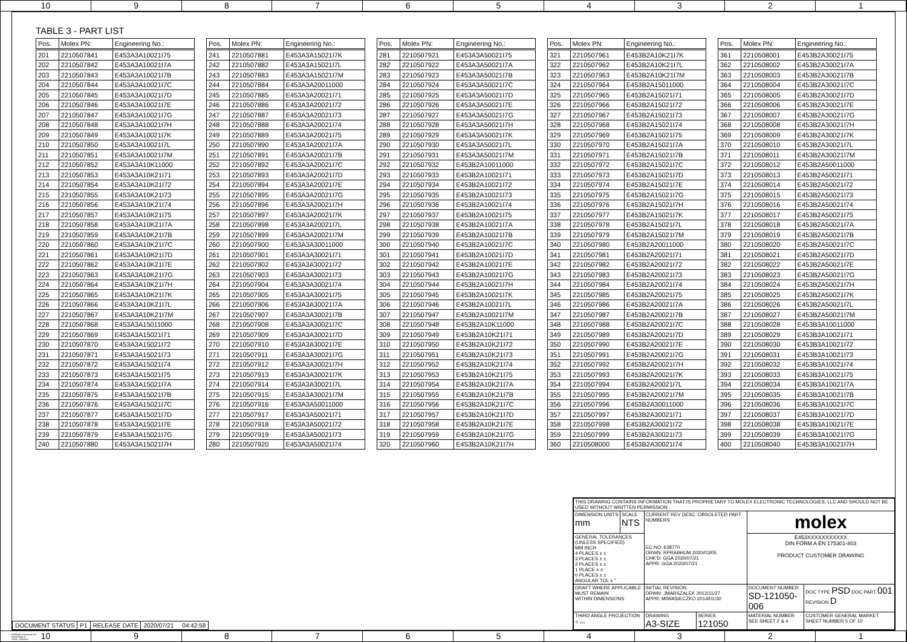10 9 8 7 6 5 4 3 2 1
TABLE 3 - PART LIST
| Pos. | Molex PN: | Engineering No.: |
| --- | --- | --- |
| 201 | 2210507841 | E453A3A10021I75 |
| 202 | 2210507842 | E453A3A10021I7A |
| 203 | 2210507843 | E453A3A10021I7B |
| 204 | 2210507844 | E453A3A10021I7C |
| 205 | 2210507845 | E453A3A10021I7D |
| 206 | 2210507846 | E453A3A10021I7E |
| 207 | 2210507847 | E453A3A10021I7G |
| 208 | 2210507848 | E453A3A10021I7H |
| 209 | 2210507849 | E453A3A10021I7K |
| 210 | 2210507850 | E453A3A10021I7L |
| 211 | 2210507851 | E453A3A10021I7M |
| 212 | 2210507852 | E453A3A10K11000 |
| 213 | 2210507853 | E453A3A10K21I71 |
| 214 | 2210507854 | E453A3A10K21I72 |
| 215 | 2210507855 | E453A3A10K21I73 |
| 216 | 2210507856 | E453A3A10K21I74 |
| 217 | 2210507857 | E453A3A10K21I75 |
| 218 | 2210507858 | E453A3A10K21I7A |
| 219 | 2210507859 | E453A3A10K21I7B |
| 220 | 2210507860 | E453A3A10K21I7C |
| 221 | 2210507861 | E453A3A10K21I7D |
| 222 | 2210507862 | E453A3A10K21I7E |
| 223 | 2210507863 | E453A3A10K21I7G |
| 224 | 2210507864 | E453A3A10K21I7H |
| 225 | 2210507865 | E453A3A10K21I7K |
| 226 | 2210507866 | E453A3A10K21I7L |
| 227 | 2210507867 | E453A3A10K21I7M |
| 228 | 2210507868 | E453A3A15011000 |
| 229 | 2210507869 | E453A3A15021I71 |
| 230 | 2210507870 | E453A3A15021I72 |
| 231 | 2210507871 | E453A3A15021I73 |
| 232 | 2210507872 | E453A3A15021I74 |
| 233 | 2210507873 | E453A3A15021I75 |
| 234 | 2210507874 | E453A3A15021I7A |
| 235 | 2210507875 | E453A3A15021I7B |
| 236 | 2210507876 | E453A3A15021I7C |
| 237 | 2210507877 | E453A3A15021I7D |
| 238 | 2210507878 | E453A3A15021I7E |
| 239 | 2210507879 | E453A3A15021I7G |
| 240 | 2210507880 | E453A3A15021I7H |
| Pos. | Molex PN: | Engineering No.: |
| --- | --- | --- |
| 241 | 2210507881 | E453A3A15021I7K |
| 242 | 2210507882 | E453A3A15021I7L |
| 243 | 2210507883 | E453A3A15021I7M |
| 244 | 2210507884 | E453A3A20011000 |
| 245 | 2210507885 | E453A3A20021I71 |
| 246 | 2210507886 | E453A3A20021I72 |
| 247 | 2210507887 | E453A3A20021I73 |
| 248 | 2210507888 | E453A3A20021I74 |
| 249 | 2210507889 | E453A3A20021I75 |
| 250 | 2210507890 | E453A3A20021I7A |
| 251 | 2210507891 | E453A3A20021I7B |
| 252 | 2210507892 | E453A3A20021I7C |
| 253 | 2210507893 | E453A3A20021I7D |
| 254 | 2210507894 | E453A3A20021I7E |
| 255 | 2210507895 | E453A3A20021I7G |
| 256 | 2210507896 | E453A3A20021I7H |
| 257 | 2210507897 | E453A3A20021I7K |
| 258 | 2210507898 | E453A3A20021I7L |
| 259 | 2210507899 | E453A3A20021I7M |
| 260 | 2210507900 | E453A3A30011000 |
| 261 | 2210507901 | E453A3A30021I71 |
| 262 | 2210507902 | E453A3A30021I72 |
| 263 | 2210507903 | E453A3A30021I73 |
| 264 | 2210507904 | E453A3A30021I74 |
| 265 | 2210507905 | E453A3A30021I75 |
| 266 | 2210507906 | E453A3A30021I7A |
| 267 | 2210507907 | E453A3A30021I7B |
| 268 | 2210507908 | E453A3A30021I7C |
| 269 | 2210507909 | E453A3A30021I7D |
| 270 | 2210507910 | E453A3A30021I7E |
| 271 | 2210507911 | E453A3A30021I7G |
| 272 | 2210507912 | E453A3A30021I7H |
| 273 | 2210507913 | E453A3A30021I7K |
| 274 | 2210507914 | E453A3A30021I7L |
| 275 | 2210507915 | E453A3A30021I7M |
| 276 | 2210507916 | E453A3A50011000 |
| 277 | 2210507917 | E453A3A50021I71 |
| 278 | 2210507918 | E453A3A50021I72 |
| 279 | 2210507919 | E453A3A50021I73 |
| 280 | 2210507920 | E453A3A50021I74 |
| Pos. | Molex PN: | Engineering No.: |
| --- | --- | --- |
| 281 | 2210507921 | E453A3A50021I75 |
| 282 | 2210507922 | E453A3A50021I7A |
| 283 | 2210507923 | E453A3A50021I7B |
| 284 | 2210507924 | E453A3A50021I7C |
| 285 | 2210507925 | E453A3A50021I7D |
| 286 | 2210507926 | E453A3A50021I7E |
| 287 | 2210507927 | E453A3A50021I7G |
| 288 | 2210507928 | E453A3A50021I7H |
| 289 | 2210507929 | E453A3A50021I7K |
| 290 | 2210507930 | E453A3A50021I7L |
| 291 | 2210507931 | E453A3A50021I7M |
| 292 | 2210507932 | E453B2A10011000 |
| 293 | 2210507933 | E453B2A10021I71 |
| 294 | 2210507934 | E453B2A10021I72 |
| 295 | 2210507935 | E453B2A10021I73 |
| 296 | 2210507936 | E453B2A10021I74 |
| 297 | 2210507937 | E453B2A10021I75 |
| 298 | 2210507938 | E453B2A10021I7A |
| 299 | 2210507939 | E453B2A10021I7B |
| 300 | 2210507940 | E453B2A10021I7C |
| 301 | 2210507941 | E453B2A10021I7D |
| 302 | 2210507942 | E453B2A10021I7E |
| 303 | 2210507943 | E453B2A10021I7G |
| 304 | 2210507944 | E453B2A10021I7H |
| 305 | 2210507945 | E453B2A10021I7K |
| 306 | 2210507946 | E453B2A10021I7L |
| 307 | 2210507947 | E453B2A10021I7M |
| 308 | 2210507948 | E453B2A10K11000 |
| 309 | 2210507949 | E453B2A10K21I71 |
| 310 | 2210507950 | E453B2A10K21I72 |
| 311 | 2210507951 | E453B2A10K21I73 |
| 312 | 2210507952 | E453B2A10K21I74 |
| 313 | 2210507953 | E453B2A10K21I75 |
| 314 | 2210507954 | E453B2A10K21I7A |
| 315 | 2210507955 | E453B2A10K21I7B |
| 316 | 2210507956 | E453B2A10K21I7C |
| 317 | 2210507957 | E453B2A10K21I7D |
| 318 | 2210507958 | E453B2A10K21I7E |
| 319 | 2210507959 | E453B2A10K21I7G |
| 320 | 2210507960 | E453B2A10K21I7H |
| Pos. | Molex PN: | Engineering No.: |
| --- | --- | --- |
| 321 | 2210507961 | E453B2A10K21I7K |
| 322 | 2210507962 | E453B2A10K21I7L |
| 323 | 2210507963 | E453B2A10K21I7M |
| 324 | 2210507964 | E453B2A15011000 |
| 325 | 2210507965 | E453B2A15021I71 |
| 326 | 2210507966 | E453B2A15021I72 |
| 327 | 2210507967 | E453B2A15021I73 |
| 328 | 2210507968 | E453B2A15021I74 |
| 329 | 2210507969 | E453B2A15021I75 |
| 330 | 2210507970 | E453B2A15021I7A |
| 331 | 2210507971 | E453B2A15021I7B |
| 332 | 2210507972 | E453B2A15021I7C |
| 333 | 2210507973 | E453B2A15021I7D |
| 334 | 2210507974 | E453B2A15021I7E |
| 335 | 2210507975 | E453B2A15021I7G |
| 336 | 2210507976 | E453B2A15021I7H |
| 337 | 2210507977 | E453B2A15021I7K |
| 338 | 2210507978 | E453B2A15021I7L |
| 339 | 2210507979 | E453B2A15021I7M |
| 340 | 2210507980 | E453B2A20011000 |
| 341 | 2210507981 | E453B2A20021I71 |
| 342 | 2210507982 | E453B2A20021I72 |
| 343 | 2210507983 | E453B2A20021I73 |
| 344 | 2210507984 | E453B2A20021I74 |
| 345 | 2210507985 | E453B2A20021I75 |
| 346 | 2210507986 | E453B2A20021I7A |
| 347 | 2210507987 | E453B2A20021I7B |
| 348 | 2210507988 | E453B2A20021I7C |
| 349 | 2210507989 | E453B2A20021I7D |
| 350 | 2210507990 | E453B2A20021I7E |
| 351 | 2210507991 | E453B2A20021I7G |
| 352 | 2210507992 | E453B2A20021I7H |
| 353 | 2210507993 | E453B2A20021I7K |
| 354 | 2210507994 | E453B2A20021I7L |
| 355 | 2210507995 | E453B2A20021I7M |
| 356 | 2210507996 | E453B2A30011000 |
| 357 | 2210507997 | E453B2A30021I71 |
| 358 | 2210507998 | E453B2A30021I72 |
| 359 | 2210507999 | E453B2A30021I73 |
| 360 | 2210508000 | E453B2A30021I74 |
| Pos. | Molex PN: | Engineering No.: |
| --- | --- | --- |
| 361 | 2210508001 | E453B2A30021I75 |
| 362 | 2210508002 | E453B2A30021I7A |
| 363 | 2210508003 | E453B2A30021I7B |
| 364 | 2210508004 | E453B2A30021I7C |
| 365 | 2210508005 | E453B2A30021I7D |
| 366 | 2210508006 | E453B2A30021I7E |
| 367 | 2210508007 | E453B2A30021I7G |
| 368 | 2210508008 | E453B2A30021I7H |
| 369 | 2210508009 | E453B2A30021I7K |
| 370 | 2210508010 | E453B2A30021I7L |
| 371 | 2210508011 | E453B2A30021I7M |
| 372 | 2210508012 | E453B2A50011000 |
| 373 | 2210508013 | E453B2A50021I71 |
| 374 | 2210508014 | E453B2A50021I72 |
| 375 | 2210508015 | E453B2A50021I73 |
| 376 | 2210508016 | E453B2A50021I74 |
| 377 | 2210508017 | E453B2A50021I75 |
| 378 | 2210508018 | E453B2A50021I7A |
| 379 | 2210508019 | E453B2A50021I7B |
| 380 | 2210508020 | E453B2A50021I7C |
| 381 | 2210508021 | E453B2A50021I7D |
| 382 | 2210508022 | E453B2A50021I7E |
| 383 | 2210508023 | E453B2A50021I7G |
| 384 | 2210508024 | E453B2A50021I7H |
| 385 | 2210508025 | E453B2A50021I7K |
| 386 | 2210508026 | E453B2A50021I7L |
| 387 | 2210508027 | E453B2A50021I7M |
| 388 | 2210508028 | E453B3A10011000 |
| 389 | 2210508029 | E453B3A10021I71 |
| 390 | 2210508030 | E453B3A10021I72 |
| 391 | 2210508031 | E453B3A10021I73 |
| 392 | 2210508032 | E453B3A10021I74 |
| 393 | 2210508033 | E453B3A10021I75 |
| 394 | 2210508034 | E453B3A10021I7A |
| 395 | 2210508035 | E453B3A10021I7B |
| 396 | 2210508036 | E453B3A10021I7C |
| 397 | 2210508037 | E453B3A10021I7D |
| 398 | 2210508038 | E453B3A10021I7E |
| 399 | 2210508039 | E453B3A10021I7G |
| 400 | 2210508040 | E453B3A10021I7H |
| DOCUMENT STATUS | P1 | RELEASE DATE | 2020/07/21 04:42:58 |
| THIS DRAWING CONTAINS INFORMATION THAT IS PROPRIETARY TO MOLEX ELECTRONIC TECHNOLOGIES, LLC AND SHOULD NOT BE USED WITHOUT WRITTEN PERMISSION | | | | | |
| DIMENSION UNITS mm | SCALE NTS | CURRENT REV DESC: OBSOLETED PART NUMBERS EC NO: 638770 DRWN: RPRABHUM 2020/03/05 CHK'D: GGA 2020/07/21 APPR: GGA 2020/07/21 | | molex | |
| GENERAL TOLERANCES (UNLESS SPECIFIED) MM INCH 4 PLACES ± ± 3 PLACES ± ± 2 PLACES ± ± 1 PLACE ± ± 0 PLACES ± ± ANGULAR TOL ± ° | | | | E453XXXXXXXXXXX DIN FORM A EN 175301-803 PRODUCT CUSTOMER DRAWING | |
| DRAFT WHERE APPLICABLE MUST REMAIN WITHIN DIMENSIONS | | INITIAL REVISION: DRWN: JMARSZALEK 2012/11/27 APPR: MIWASIECZKO 2014/01/30 | | DOCUMENT NUMBER SD-121050-006 | DOC TYPE PSD DOC PART 001 REVISION D |
| THIRD ANGLE PROJECTION ⌖ ▭ | | DRAWING A3-SIZE | SERIES 121050 | MATERIAL NUMBER SEE SHEET 2 & 4 | CUSTOMER GENERAL MARKET SHEET NUMBER 5 OF 10 |
FORMAT: Mel-prod-A3
REVISION: E
DATE: 2020/01/
10 9 8 7 6 5 4 3 2 1